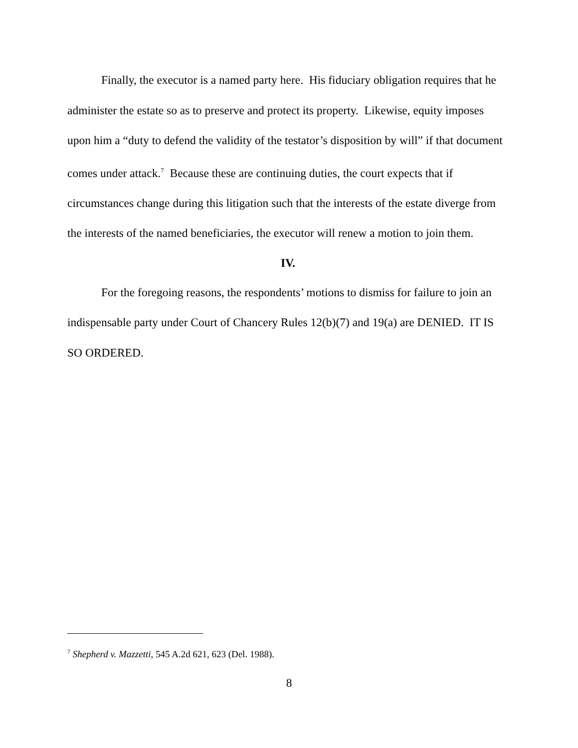Finally, the executor is a named party here. His fiduciary obligation requires that he administer the estate so as to preserve and protect its property. Likewise, equity imposes upon him a “duty to defend the validity of the testator’s disposition by will” if that document comes under attack.<sup>7</sup> Because these are continuing duties, the court expects that if circumstances change during this litigation such that the interests of the estate diverge from the interests of the named beneficiaries, the executor will renew a motion to join them.
IV.
For the foregoing reasons, the respondents’ motions to dismiss for failure to join an indispensable party under Court of Chancery Rules 12(b)(7) and 19(a) are DENIED. IT IS SO ORDERED.
<sup>7</sup> Shepherd v. Mazzetti, 545 A.2d 621, 623 (Del. 1988).
8